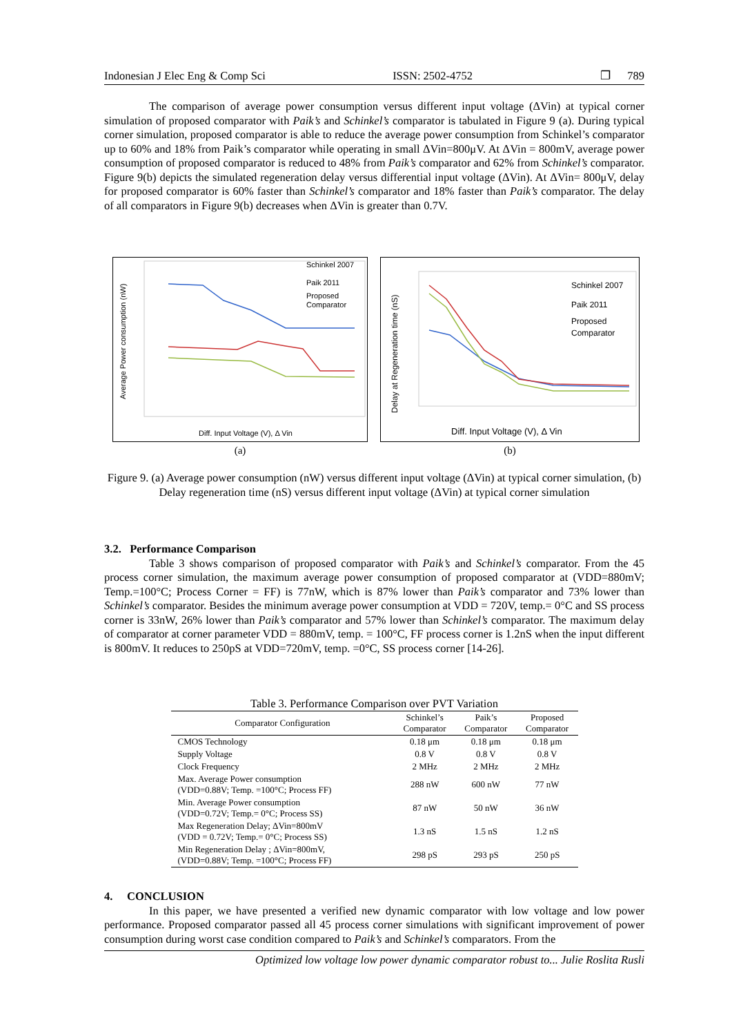Indonesian J Elec Eng & Comp Sci ISSN: 2502-4752 ❐ 789
The comparison of average power consumption versus different input voltage (ΔVin) at typical corner simulation of proposed comparator with Paik’s and Schinkel’s comparator is tabulated in Figure 9 (a). During typical corner simulation, proposed comparator is able to reduce the average power consumption from Schinkel’s comparator up to 60% and 18% from Paik’s comparator while operating in small ΔVin=800μV. At ΔVin = 800mV, average power consumption of proposed comparator is reduced to 48% from Paik’s comparator and 62% from Schinkel’s comparator. Figure 9(b) depicts the simulated regeneration delay versus differential input voltage (ΔVin). At ΔVin= 800μV, delay for proposed comparator is 60% faster than Schinkel’s comparator and 18% faster than Paik’s comparator. The delay of all comparators in Figure 9(b) decreases when ΔVin is greater than 0.7V.
Schinkel 2007
Paik 2011
Proposed
Comparator
Diff. Input Voltage (V), Δ Vin
Average Power consumption (nW)
(a)
Schinkel 2007
Paik 2011
Proposed
Comparator
Diff. Input Voltage (V), Δ Vin
Delay at Regeneration time (nS)
(b)
Figure 9. (a) Average power consumption (nW) versus different input voltage (ΔVin) at typical corner simulation, (b) Delay regeneration time (nS) versus different input voltage (ΔVin) at typical corner simulation
3.2. Performance Comparison
Table 3 shows comparison of proposed comparator with Paik’s and Schinkel’s comparator. From the 45 process corner simulation, the maximum average power consumption of proposed comparator at (VDD=880mV; Temp.=100°C; Process Corner = FF) is 77nW, which is 87% lower than Paik’s comparator and 73% lower than Schinkel’s comparator. Besides the minimum average power consumption at VDD = 720V, temp.= 0°C and SS process corner is 33nW, 26% lower than Paik’s comparator and 57% lower than Schinkel’s comparator. The maximum delay of comparator at corner parameter VDD = 880mV, temp. = 100°C, FF process corner is 1.2nS when the input different is 800mV. It reduces to 250pS at VDD=720mV, temp. =0°C, SS process corner [14-26].
Table 3. Performance Comparison over PVT Variation
| Comparator Configuration | Schinkel’s Comparator | Paik’s Comparator | Proposed Comparator |
| --- | --- | --- | --- |
| CMOS Technology | 0.18 μm | 0.18 μm | 0.18 μm |
| Supply Voltage | 0.8 V | 0.8 V | 0.8 V |
| Clock Frequency | 2 MHz | 2 MHz | 2 MHz |
| Max. Average Power consumption (VDD=0.88V; Temp. =100°C; Process FF) | 288 nW | 600 nW | 77 nW |
| Min. Average Power consumption (VDD=0.72V; Temp.= 0°C; Process SS) | 87 nW | 50 nW | 36 nW |
| Max Regeneration Delay; ΔVin=800mV (VDD = 0.72V; Temp.= 0°C; Process SS) | 1.3 nS | 1.5 nS | 1.2 nS |
| Min Regeneration Delay ; ΔVin=800mV, (VDD=0.88V; Temp. =100°C; Process FF) | 298 pS | 293 pS | 250 pS |
4. CONCLUSION
In this paper, we have presented a verified new dynamic comparator with low voltage and low power performance. Proposed comparator passed all 45 process corner simulations with significant improvement of power consumption during worst case condition compared to Paik’s and Schinkel’s comparators. From the
Optimized low voltage low power dynamic comparator robust to... Julie Roslita Rusli